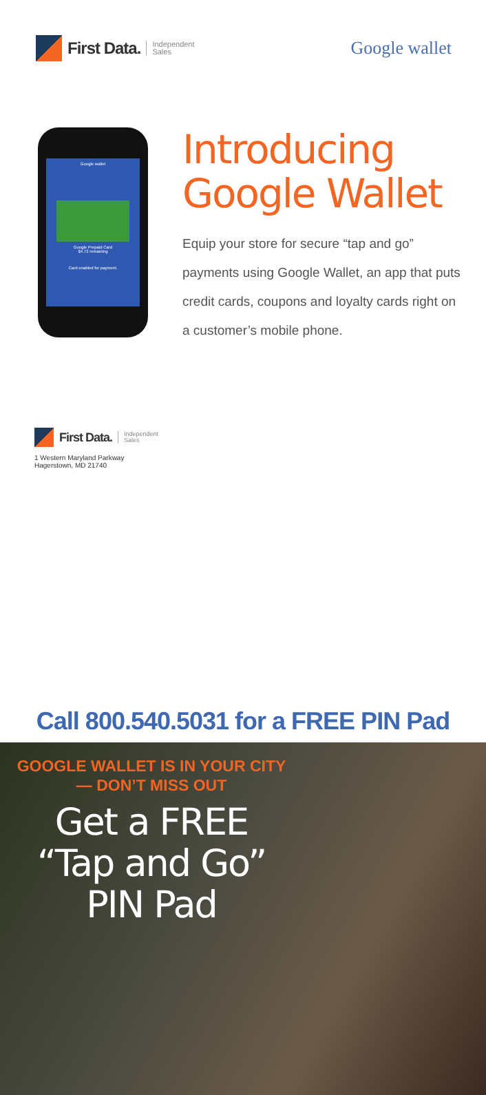First Data. Independent
Sales
Google wallet
Google wallet
Google Prepaid Card
$4.72 remaining
Card enabled for payment.
Introducing Google Wallet
Equip your store for secure “tap and go” payments using Google Wallet, an app that puts credit cards, coupons and loyalty cards right on a customer’s mobile phone.
First Data. Independent
Sales
1 Western Maryland Parkway
Hagerstown, MD 21740
Call 800.540.5031 for a FREE PIN Pad
GOOGLE WALLET IS IN YOUR CITY
— DON’T MISS OUT
Get a FREE
“Tap and Go”
PIN Pad